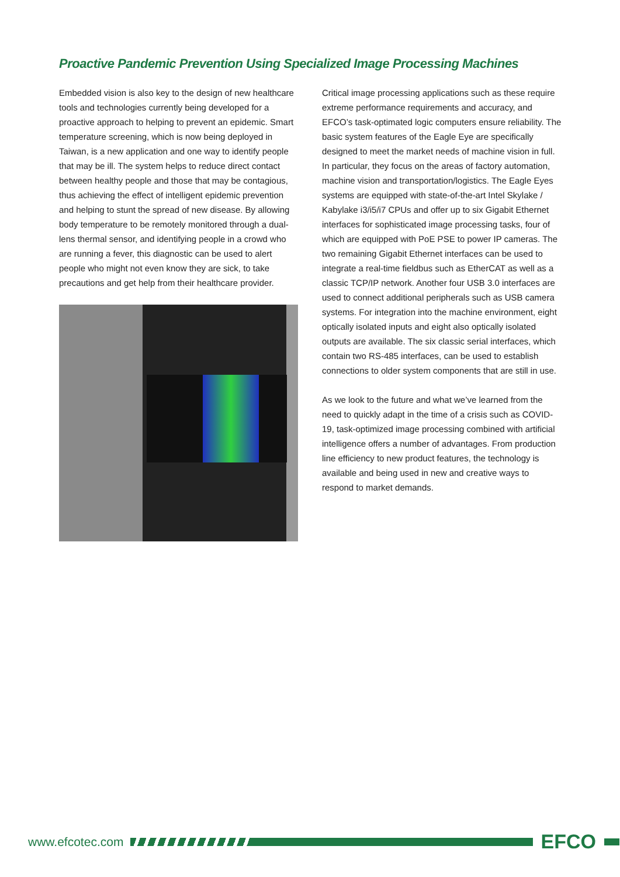Proactive Pandemic Prevention Using Specialized Image Processing Machines
Embedded vision is also key to the design of new healthcare tools and technologies currently being developed for a proactive approach to helping to prevent an epidemic. Smart temperature screening, which is now being deployed in Taiwan, is a new application and one way to identify people that may be ill. The system helps to reduce direct contact between healthy people and those that may be contagious, thus achieving the effect of intelligent epidemic prevention and helping to stunt the spread of new disease. By allowing body temperature to be remotely monitored through a dual-lens thermal sensor, and identifying people in a crowd who are running a fever, this diagnostic can be used to alert people who might not even know they are sick, to take precautions and get help from their healthcare provider.
Critical image processing applications such as these require extreme performance requirements and accuracy, and EFCO’s task-optimated logic computers ensure reliability. The basic system features of the Eagle Eye are specifically designed to meet the market needs of machine vision in full. In particular, they focus on the areas of factory automation, machine vision and transportation/logistics. The Eagle Eyes systems are equipped with state-of-the-art Intel Skylake / Kabylake i3/i5/i7 CPUs and offer up to six Gigabit Ethernet interfaces for sophisticated image processing tasks, four of which are equipped with PoE PSE to power IP cameras. The two remaining Gigabit Ethernet interfaces can be used to integrate a real-time fieldbus such as EtherCAT as well as a classic TCP/IP network. Another four USB 3.0 interfaces are used to connect additional peripherals such as USB camera systems. For integration into the machine environment, eight optically isolated inputs and eight also optically isolated outputs are available. The six classic serial interfaces, which contain two RS-485 interfaces, can be used to establish connections to older system components that are still in use.
As we look to the future and what we’ve learned from the need to quickly adapt in the time of a crisis such as COVID-19, task-optimized image processing combined with artificial intelligence offers a number of advantages. From production line efficiency to new product features, the technology is available and being used in new and creative ways to respond to market demands.
www.efcotec.com
EFCO